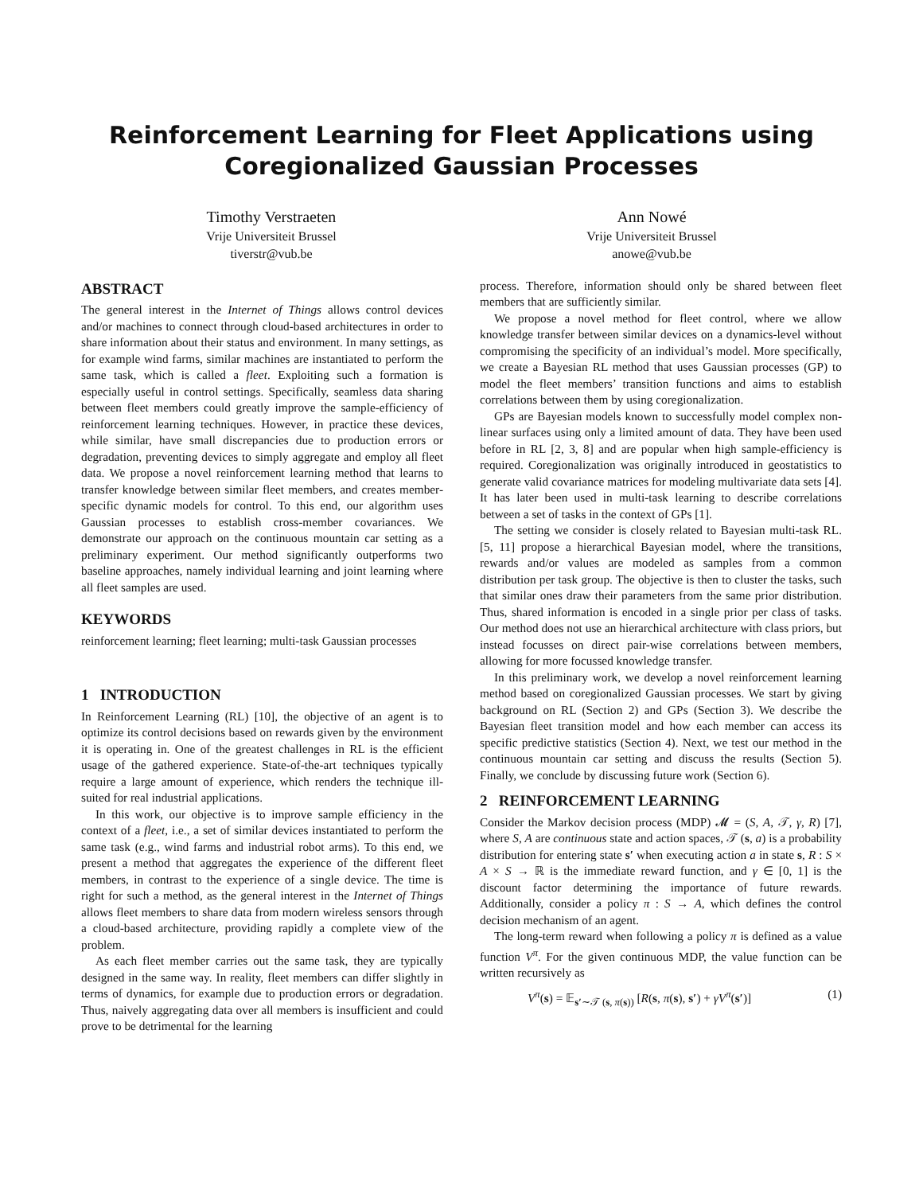Reinforcement Learning for Fleet Applications using
Coregionalized Gaussian Processes
Timothy Verstraeten
Vrije Universiteit Brussel
tiverstr@vub.be
Ann Nowé
Vrije Universiteit Brussel
anowe@vub.be
ABSTRACT
The general interest in the Internet of Things allows control devices and/or machines to connect through cloud-based architectures in order to share information about their status and environment. In many settings, as for example wind farms, similar machines are instantiated to perform the same task, which is called a fleet. Exploiting such a formation is especially useful in control settings. Specifically, seamless data sharing between fleet members could greatly improve the sample-efficiency of reinforcement learning techniques. However, in practice these devices, while similar, have small discrepancies due to production errors or degradation, preventing devices to simply aggregate and employ all fleet data. We propose a novel reinforcement learning method that learns to transfer knowledge between similar fleet members, and creates member-specific dynamic models for control. To this end, our algorithm uses Gaussian processes to establish cross-member covariances. We demonstrate our approach on the continuous mountain car setting as a preliminary experiment. Our method significantly outperforms two baseline approaches, namely individual learning and joint learning where all fleet samples are used.
KEYWORDS
reinforcement learning; fleet learning; multi-task Gaussian processes
1 INTRODUCTION
In Reinforcement Learning (RL) [10], the objective of an agent is to optimize its control decisions based on rewards given by the environment it is operating in. One of the greatest challenges in RL is the efficient usage of the gathered experience. State-of-the-art techniques typically require a large amount of experience, which renders the technique ill-suited for real industrial applications.
In this work, our objective is to improve sample efficiency in the context of a fleet, i.e., a set of similar devices instantiated to perform the same task (e.g., wind farms and industrial robot arms). To this end, we present a method that aggregates the experience of the different fleet members, in contrast to the experience of a single device. The time is right for such a method, as the general interest in the Internet of Things allows fleet members to share data from modern wireless sensors through a cloud-based architecture, providing rapidly a complete view of the problem.
As each fleet member carries out the same task, they are typically designed in the same way. In reality, fleet members can differ slightly in terms of dynamics, for example due to production errors or degradation. Thus, naively aggregating data over all members is insufficient and could prove to be detrimental for the learning
process. Therefore, information should only be shared between fleet members that are sufficiently similar.
We propose a novel method for fleet control, where we allow knowledge transfer between similar devices on a dynamics-level without compromising the specificity of an individual’s model. More specifically, we create a Bayesian RL method that uses Gaussian processes (GP) to model the fleet members’ transition functions and aims to establish correlations between them by using coregionalization.
GPs are Bayesian models known to successfully model complex non-linear surfaces using only a limited amount of data. They have been used before in RL [2, 3, 8] and are popular when high sample-efficiency is required. Coregionalization was originally introduced in geostatistics to generate valid covariance matrices for modeling multivariate data sets [4]. It has later been used in multi-task learning to describe correlations between a set of tasks in the context of GPs [1].
The setting we consider is closely related to Bayesian multi-task RL. [5, 11] propose a hierarchical Bayesian model, where the transitions, rewards and/or values are modeled as samples from a common distribution per task group. The objective is then to cluster the tasks, such that similar ones draw their parameters from the same prior distribution. Thus, shared information is encoded in a single prior per class of tasks. Our method does not use an hierarchical architecture with class priors, but instead focusses on direct pair-wise correlations between members, allowing for more focussed knowledge transfer.
In this preliminary work, we develop a novel reinforcement learning method based on coregionalized Gaussian processes. We start by giving background on RL (Section 2) and GPs (Section 3). We describe the Bayesian fleet transition model and how each member can access its specific predictive statistics (Section 4). Next, we test our method in the continuous mountain car setting and discuss the results (Section 5). Finally, we conclude by discussing future work (Section 6).
2 REINFORCEMENT LEARNING
Consider the Markov decision process (MDP) 𝓜 = (S, A, 𝒯, γ, R) [7], where S, A are continuous state and action spaces, 𝒯 (s, a) is a probability distribution for entering state s′ when executing action a in state s, R : S × A × S → ℝ is the immediate reward function, and γ ∈ [0, 1] is the discount factor determining the importance of future rewards. Additionally, consider a policy π : S → A, which defines the control decision mechanism of an agent.
The long-term reward when following a policy π is defined as a value function V<sup>π</sup>. For the given continuous MDP, the value function can be written recursively as
V<sup>π</sup>(s) = 𝔼<sub>s′∼𝒯 (s, π(s))</sub> [R(s, π(s), s′) + γV<sup>π</sup>(s′)] (1)